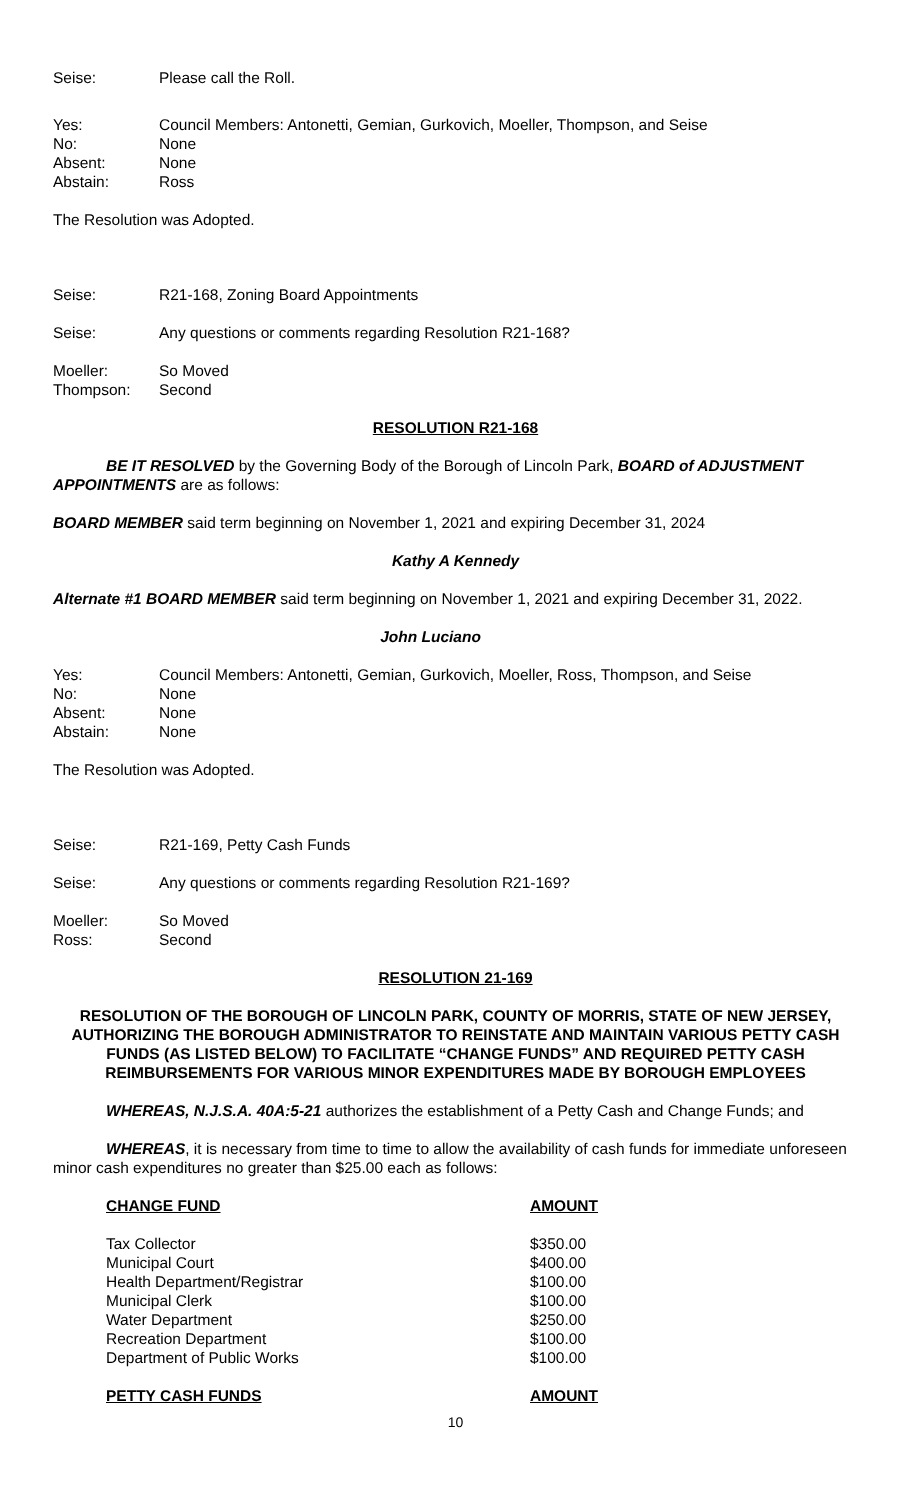Seise: Please call the Roll.
Yes: Council Members: Antonetti, Gemian, Gurkovich, Moeller, Thompson, and Seise
No: None
Absent: None
Abstain: Ross
The Resolution was Adopted.
Seise: R21-168, Zoning Board Appointments
Seise: Any questions or comments regarding Resolution R21-168?
Moeller: So Moved
Thompson: Second
RESOLUTION R21-168
BE IT RESOLVED by the Governing Body of the Borough of Lincoln Park, BOARD of ADJUSTMENT APPOINTMENTS are as follows:
BOARD MEMBER said term beginning on November 1, 2021 and expiring December 31, 2024
Kathy A Kennedy
Alternate #1 BOARD MEMBER said term beginning on November 1, 2021 and expiring December 31, 2022.
John Luciano
Yes: Council Members: Antonetti, Gemian, Gurkovich, Moeller, Ross, Thompson, and Seise
No: None
Absent: None
Abstain: None
The Resolution was Adopted.
Seise: R21-169, Petty Cash Funds
Seise: Any questions or comments regarding Resolution R21-169?
Moeller: So Moved
Ross: Second
RESOLUTION 21-169
RESOLUTION OF THE BOROUGH OF LINCOLN PARK, COUNTY OF MORRIS, STATE OF NEW JERSEY, AUTHORIZING THE BOROUGH ADMINISTRATOR TO REINSTATE AND MAINTAIN VARIOUS PETTY CASH FUNDS (AS LISTED BELOW) TO FACILITATE “CHANGE FUNDS” AND REQUIRED PETTY CASH REIMBURSEMENTS FOR VARIOUS MINOR EXPENDITURES MADE BY BOROUGH EMPLOYEES
WHEREAS, N.J.S.A. 40A:5-21 authorizes the establishment of a Petty Cash and Change Funds; and
WHEREAS, it is necessary from time to time to allow the availability of cash funds for immediate unforeseen minor cash expenditures no greater than $25.00 each as follows:
| CHANGE FUND | AMOUNT |
| --- | --- |
| Tax Collector | $350.00 |
| Municipal Court | $400.00 |
| Health Department/Registrar | $100.00 |
| Municipal Clerk | $100.00 |
| Water Department | $250.00 |
| Recreation Department | $100.00 |
| Department of Public Works | $100.00 |
| PETTY CASH FUNDS | AMOUNT |
10